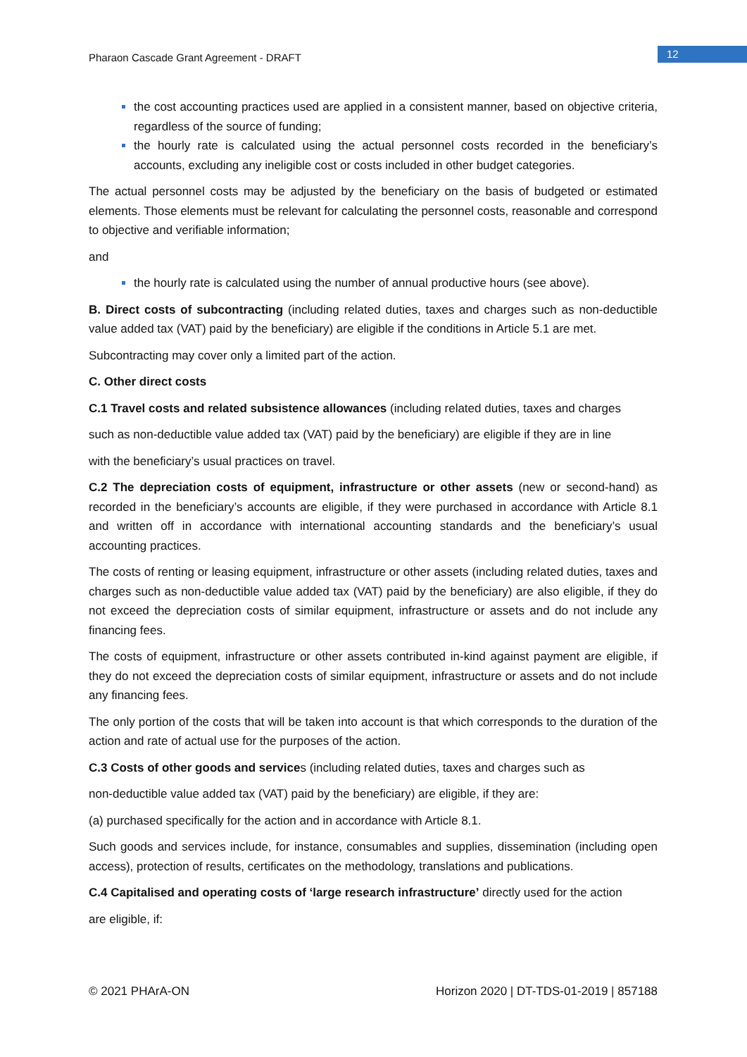Pharaon Cascade Grant Agreement - DRAFT
12
the cost accounting practices used are applied in a consistent manner, based on objective criteria, regardless of the source of funding;
the hourly rate is calculated using the actual personnel costs recorded in the beneficiary’s accounts, excluding any ineligible cost or costs included in other budget categories.
The actual personnel costs may be adjusted by the beneficiary on the basis of budgeted or estimated elements. Those elements must be relevant for calculating the personnel costs, reasonable and correspond to objective and verifiable information;
and
the hourly rate is calculated using the number of annual productive hours (see above).
B. Direct costs of subcontracting (including related duties, taxes and charges such as non-deductible value added tax (VAT) paid by the beneficiary) are eligible if the conditions in Article 5.1 are met.
Subcontracting may cover only a limited part of the action.
C. Other direct costs
C.1 Travel costs and related subsistence allowances (including related duties, taxes and charges
such as non-deductible value added tax (VAT) paid by the beneficiary) are eligible if they are in line
with the beneficiary’s usual practices on travel.
C.2 The depreciation costs of equipment, infrastructure or other assets (new or second-hand) as recorded in the beneficiary’s accounts are eligible, if they were purchased in accordance with Article 8.1 and written off in accordance with international accounting standards and the beneficiary’s usual accounting practices.
The costs of renting or leasing equipment, infrastructure or other assets (including related duties, taxes and charges such as non-deductible value added tax (VAT) paid by the beneficiary) are also eligible, if they do not exceed the depreciation costs of similar equipment, infrastructure or assets and do not include any financing fees.
The costs of equipment, infrastructure or other assets contributed in-kind against payment are eligible, if they do not exceed the depreciation costs of similar equipment, infrastructure or assets and do not include any financing fees.
The only portion of the costs that will be taken into account is that which corresponds to the duration of the action and rate of actual use for the purposes of the action.
C.3 Costs of other goods and services (including related duties, taxes and charges such as
non-deductible value added tax (VAT) paid by the beneficiary) are eligible, if they are:
(a) purchased specifically for the action and in accordance with Article 8.1.
Such goods and services include, for instance, consumables and supplies, dissemination (including open access), protection of results, certificates on the methodology, translations and publications.
C.4 Capitalised and operating costs of ‘large research infrastructure’ directly used for the action
are eligible, if:
© 2021 PHArA-ON Horizon 2020 | DT-TDS-01-2019 | 857188